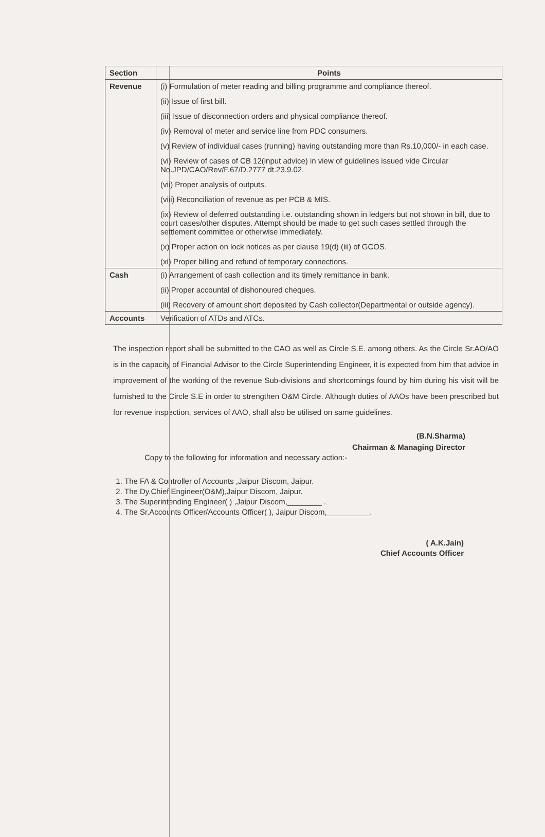| Section | Points |
| --- | --- |
| Revenue | (i) Formulation of meter reading and billing programme and compliance thereof. (ii) Issue of first bill. (iii) Issue of disconnection orders and physical compliance thereof. (iv) Removal of meter and service line from PDC consumers. (v) Review of individual cases (running) having outstanding more than Rs.10,000/- in each case. (vi) Review of cases of CB 12(input advice) in view of guidelines issued vide Circular No.JPD/CAO/Rev/F.67/D.2777 dt.23.9.02. (vii) Proper analysis of outputs. (viii) Reconciliation of revenue as per PCB & MIS. (ix) Review of deferred outstanding i.e. outstanding shown in ledgers but not shown in bill, due to court cases/other disputes. Attempt should be made to get such cases settled through the settlement committee or otherwise immediately. (x) Proper action on lock notices as per clause 19(d) (iii) of GCOS. (xi) Proper billing and refund of temporary connections. |
| Cash | (i) Arrangement of cash collection and its timely remittance in bank. (ii) Proper accountal of dishonoured cheques. (iii) Recovery of amount short deposited by Cash collector(Departmental or outside agency). |
| Accounts | Verification of ATDs and ATCs. |
The inspection report shall be submitted to the CAO as well as Circle S.E. among others. As the Circle Sr.AO/AO is in the capacity of Financial Advisor to the Circle Superintending Engineer, it is expected from him that advice in improvement of the working of the revenue Sub-divisions and shortcomings found by him during his visit will be furnished to the Circle S.E in order to strengthen O&M Circle. Although duties of AAOs have been prescribed but for revenue inspection, services of AAO, shall also be utilised on same guidelines.
(B.N.Sharma)
Chairman & Managing Director
Copy to the following for information and necessary action:-
1. The FA & Controller of Accounts ,Jaipur Discom, Jaipur.
2. The Dy.Chief Engineer(O&M),Jaipur Discom, Jaipur.
3. The Superintending Engineer( ) ,Jaipur Discom,________ .
4. The Sr.Accounts Officer/Accounts Officer( ), Jaipur Discom,__________.
( A.K.Jain)
Chief Accounts Officer